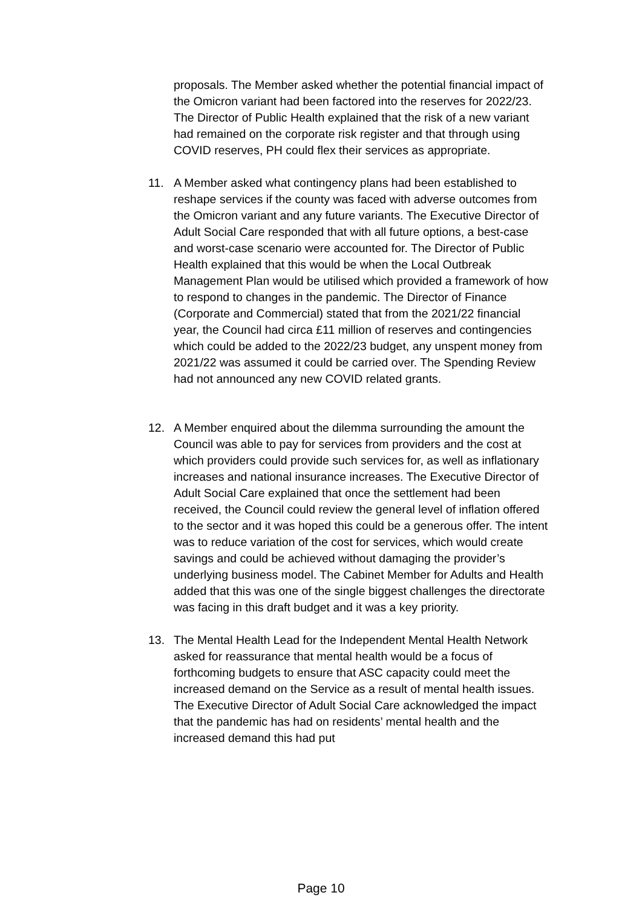proposals. The Member asked whether the potential financial impact of the Omicron variant had been factored into the reserves for 2022/23. The Director of Public Health explained that the risk of a new variant had remained on the corporate risk register and that through using COVID reserves, PH could flex their services as appropriate.
11. A Member asked what contingency plans had been established to reshape services if the county was faced with adverse outcomes from the Omicron variant and any future variants. The Executive Director of Adult Social Care responded that with all future options, a best-case and worst-case scenario were accounted for. The Director of Public Health explained that this would be when the Local Outbreak Management Plan would be utilised which provided a framework of how to respond to changes in the pandemic. The Director of Finance (Corporate and Commercial) stated that from the 2021/22 financial year, the Council had circa £11 million of reserves and contingencies which could be added to the 2022/23 budget, any unspent money from 2021/22 was assumed it could be carried over. The Spending Review had not announced any new COVID related grants.
12. A Member enquired about the dilemma surrounding the amount the Council was able to pay for services from providers and the cost at which providers could provide such services for, as well as inflationary increases and national insurance increases. The Executive Director of Adult Social Care explained that once the settlement had been received, the Council could review the general level of inflation offered to the sector and it was hoped this could be a generous offer. The intent was to reduce variation of the cost for services, which would create savings and could be achieved without damaging the provider’s underlying business model. The Cabinet Member for Adults and Health added that this was one of the single biggest challenges the directorate was facing in this draft budget and it was a key priority.
13. The Mental Health Lead for the Independent Mental Health Network asked for reassurance that mental health would be a focus of forthcoming budgets to ensure that ASC capacity could meet the increased demand on the Service as a result of mental health issues. The Executive Director of Adult Social Care acknowledged the impact that the pandemic has had on residents’ mental health and the increased demand this had put
Page 10